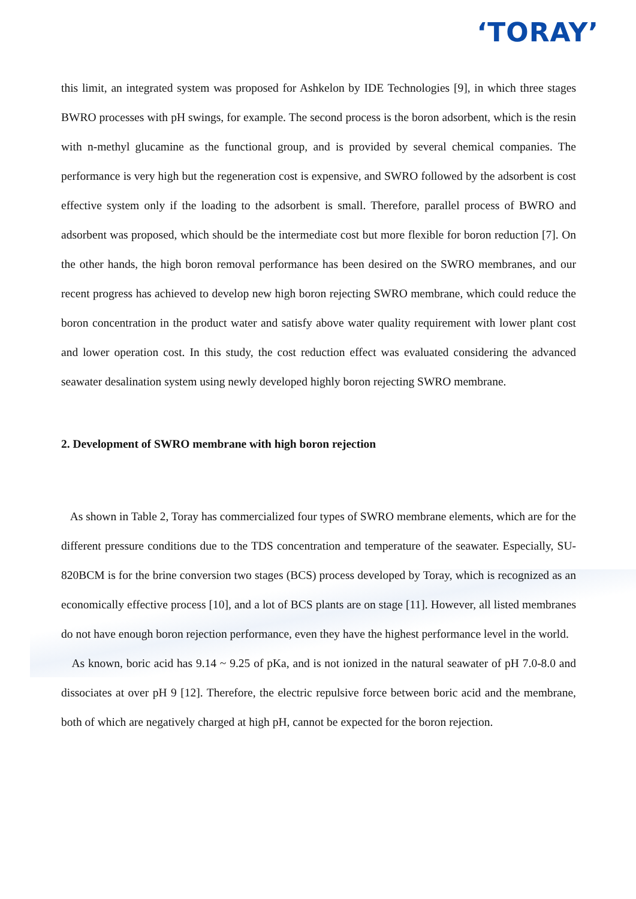‘TORAY’
this limit, an integrated system was proposed for Ashkelon by IDE Technologies [9], in which three stages BWRO processes with pH swings, for example. The second process is the boron adsorbent, which is the resin with n-methyl glucamine as the functional group, and is provided by several chemical companies. The performance is very high but the regeneration cost is expensive, and SWRO followed by the adsorbent is cost effective system only if the loading to the adsorbent is small. Therefore, parallel process of BWRO and adsorbent was proposed, which should be the intermediate cost but more flexible for boron reduction [7]. On the other hands, the high boron removal performance has been desired on the SWRO membranes, and our recent progress has achieved to develop new high boron rejecting SWRO membrane, which could reduce the boron concentration in the product water and satisfy above water quality requirement with lower plant cost and lower operation cost. In this study, the cost reduction effect was evaluated considering the advanced seawater desalination system using newly developed highly boron rejecting SWRO membrane.
2. Development of SWRO membrane with high boron rejection
As shown in Table 2, Toray has commercialized four types of SWRO membrane elements, which are for the different pressure conditions due to the TDS concentration and temperature of the seawater. Especially, SU-820BCM is for the brine conversion two stages (BCS) process developed by Toray, which is recognized as an economically effective process [10], and a lot of BCS plants are on stage [11]. However, all listed membranes do not have enough boron rejection performance, even they have the highest performance level in the world.
As known, boric acid has 9.14 ~ 9.25 of pKa, and is not ionized in the natural seawater of pH 7.0-8.0 and dissociates at over pH 9 [12]. Therefore, the electric repulsive force between boric acid and the membrane, both of which are negatively charged at high pH, cannot be expected for the boron rejection.